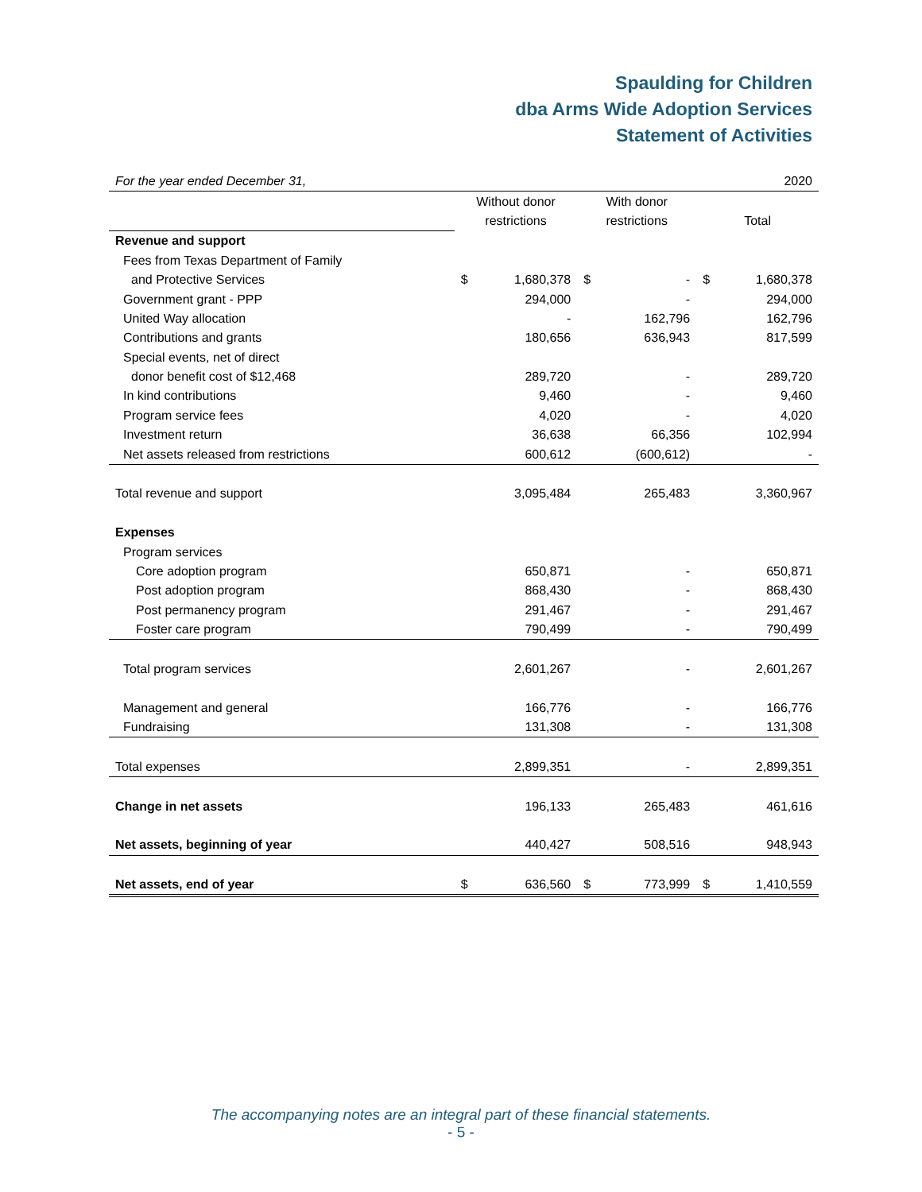Spaulding for Children
dba Arms Wide Adoption Services
Statement of Activities
| For the year ended December 31, | | | | | | 2020 |
| | Without donor | | With donor | | | |
| | restrictions | | restrictions | | Total | |
| Revenue and support | | | | | | |
| Fees from Texas Department of Family | | | | | | |
| and Protective Services | $ | 1,680,378 | $ | - | $ | 1,680,378 |
| Government grant - PPP | | 294,000 | | - | | 294,000 |
| United Way allocation | | - | | 162,796 | | 162,796 |
| Contributions and grants | | 180,656 | | 636,943 | | 817,599 |
| Special events, net of direct | | | | | | |
| donor benefit cost of $12,468 | | 289,720 | | - | | 289,720 |
| In kind contributions | | 9,460 | | - | | 9,460 |
| Program service fees | | 4,020 | | - | | 4,020 |
| Investment return | | 36,638 | | 66,356 | | 102,994 |
| Net assets released from restrictions | | 600,612 | | (600,612) | | - |
| Total revenue and support | | 3,095,484 | | 265,483 | | 3,360,967 |
| Expenses | | | | | | |
| Program services | | | | | | |
| Core adoption program | | 650,871 | | - | | 650,871 |
| Post adoption program | | 868,430 | | - | | 868,430 |
| Post permanency program | | 291,467 | | - | | 291,467 |
| Foster care program | | 790,499 | | - | | 790,499 |
| Total program services | | 2,601,267 | | - | | 2,601,267 |
| Management and general | | 166,776 | | - | | 166,776 |
| Fundraising | | 131,308 | | - | | 131,308 |
| Total expenses | | 2,899,351 | | - | | 2,899,351 |
| Change in net assets | | 196,133 | | 265,483 | | 461,616 |
| Net assets, beginning of year | | 440,427 | | 508,516 | | 948,943 |
| Net assets, end of year | $ | 636,560 | $ | 773,999 | $ | 1,410,559 |
The accompanying notes are an integral part of these financial statements.
- 5 -